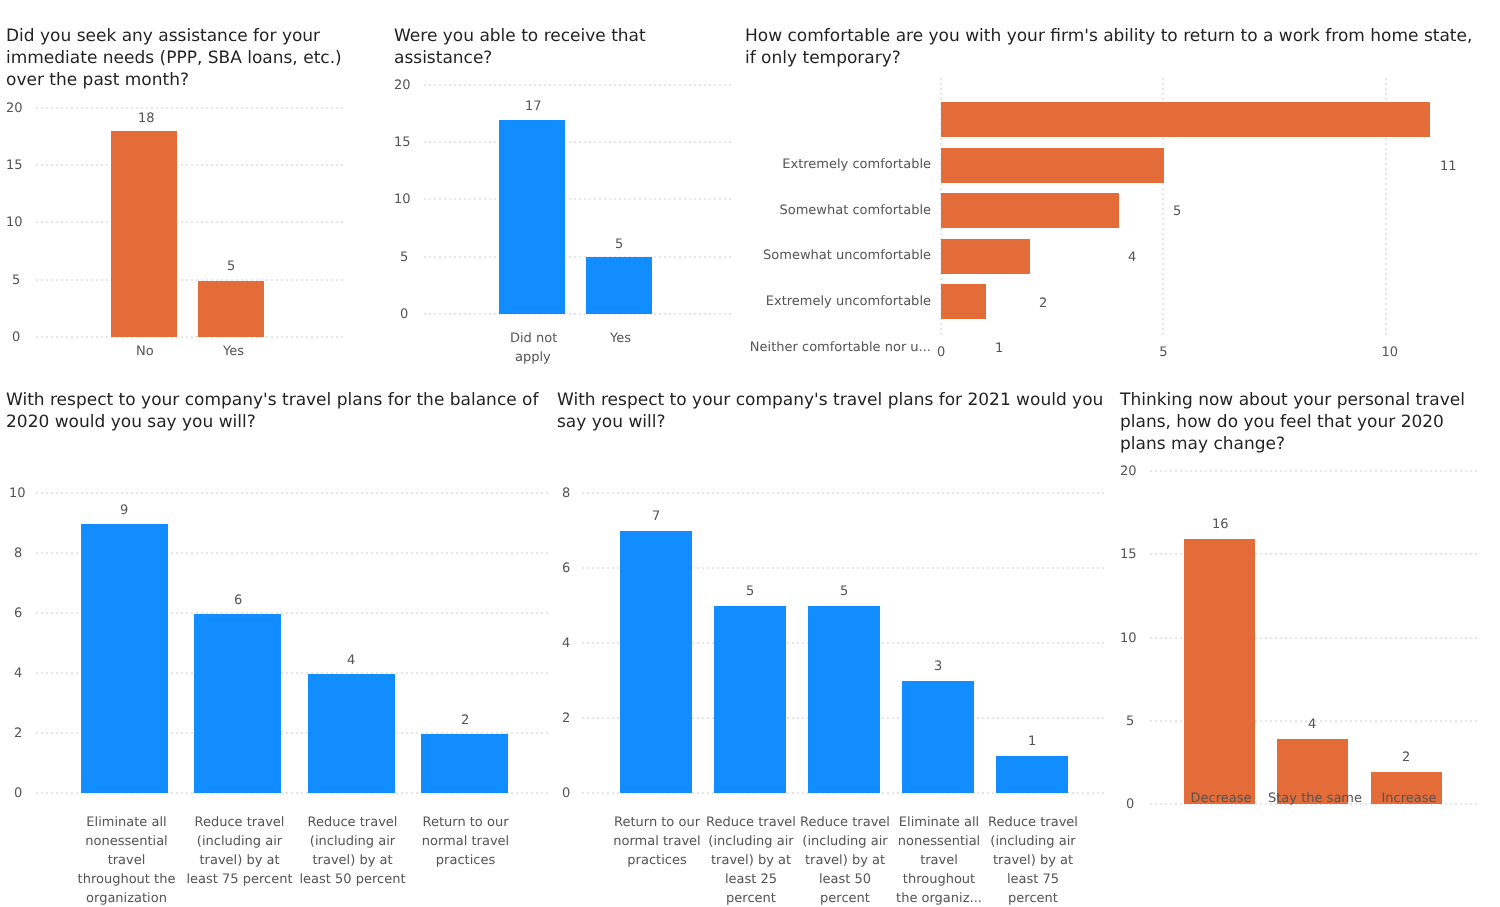Did you seek any assistance for your immediate needs (PPP, SBA loans, etc.) over the past month?
20
15
10
5
0
18
5
No
Yes
Were you able to receive that assistance?
20
15
10
5
0
17
5
Did not
apply
Yes
How comfortable are you with your firm's ability to return to a work from home state, if only temporary?
Extremely comfortable
Somewhat comfortable
Somewhat uncomfortable
Extremely uncomfortable
Neither comfortable nor u...
11
5
4
2
1
0 5 10
With respect to your company's travel plans for the balance of 2020 would you say you will?
10
8
6
4
2
0
9
6
4
2
Eliminate all nonessential travel throughout the organization
Reduce travel (including air travel) by at least 75 percent
Reduce travel (including air travel) by at least 50 percent
Return to our normal travel practices
With respect to your company's travel plans for 2021 would you say you will?
8
6
4
2
0
7
5
5
3
1
Return to our normal travel practices
Reduce travel (including air travel) by at least 25 percent
Reduce travel (including air travel) by at least 50 percent
Eliminate all nonessential travel throughout the organiz...
Reduce travel (including air travel) by at least 75 percent
Thinking now about your personal travel plans, how do you feel that your 2020 plans may change?
20
15
10
5
0
16
4
2
Decrease Stay the same
Increase